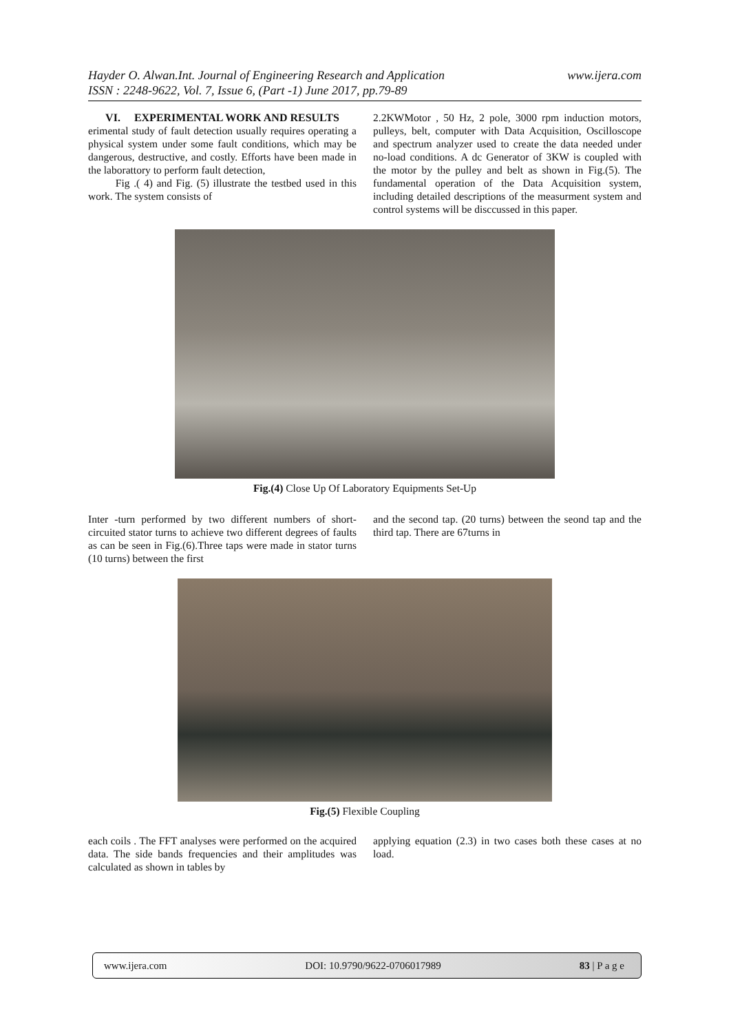Hayder O. Alwan.Int. Journal of Engineering Research and Application
ISSN : 2248-9622, Vol. 7, Issue 6, (Part -1) June 2017, pp.79-89
www.ijera.com
VI. EXPERIMENTAL WORK AND RESULTS
erimental study of fault detection usually requires operating a physical system under some fault conditions, which may be dangerous, destructive, and costly. Efforts have been made in the laborattory to perform fault detection,
Fig .( 4) and Fig. (5) illustrate the testbed used in this work. The system consists of
2.2KWMotor , 50 Hz, 2 pole, 3000 rpm induction motors, pulleys, belt, computer with Data Acquisition, Oscilloscope and spectrum analyzer used to create the data needed under no-load conditions. A dc Generator of 3KW is coupled with the motor by the pulley and belt as shown in Fig.(5). The fundamental operation of the Data Acquisition system, including detailed descriptions of the measurment system and control systems will be disccussed in this paper.
Fig.(4) Close Up Of Laboratory Equipments Set-Up
Inter -turn performed by two different numbers of short-circuited stator turns to achieve two different degrees of faults as can be seen in Fig.(6).Three taps were made in stator turns (10 turns) between the first
and the second tap. (20 turns) between the seond tap and the third tap. There are 67turns in
Fig.(5) Flexible Coupling
each coils . The FFT analyses were performed on the acquired data. The side bands frequencies and their amplitudes was calculated as shown in tables by
applying equation (2.3) in two cases both these cases at no load.
www.ijera.com DOI: 10.9790/9622-0706017989 83 | P a g e